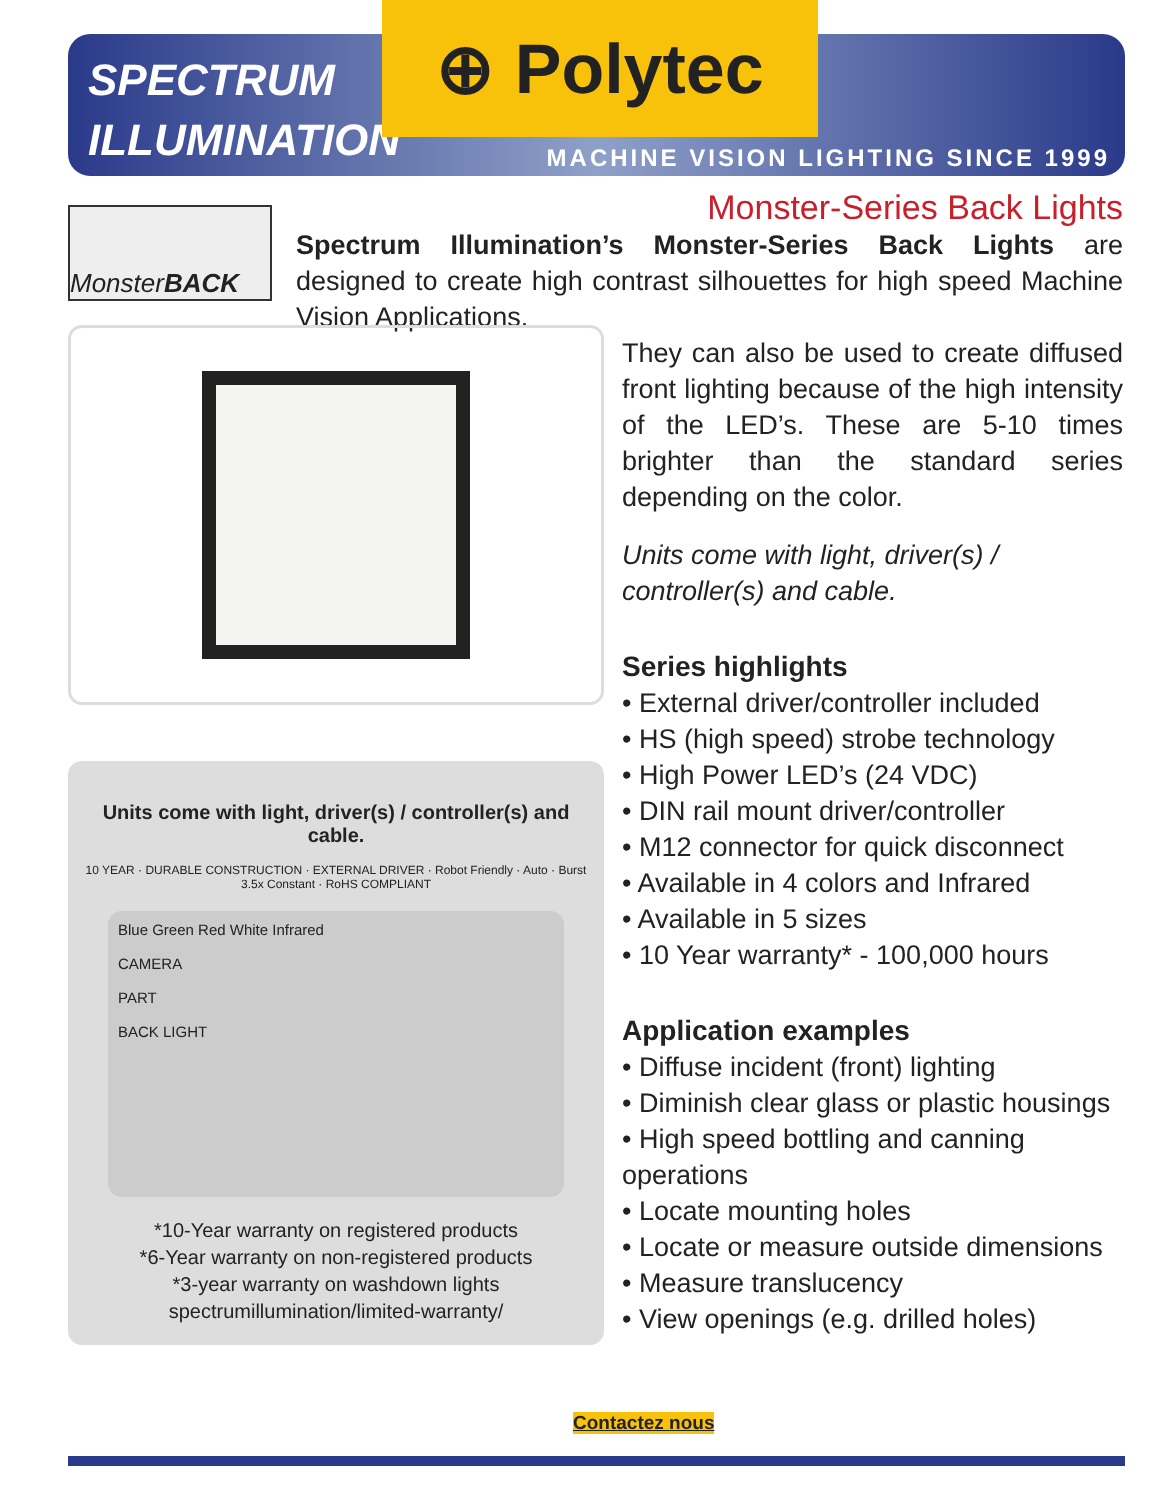SPECTRUM
ILLUMINATION
⊕ Polytec
MACHINE VISION LIGHTING SINCE 1999
Monster-Series Back Lights
Monster BACK
Spectrum Illumination’s Monster-Series Back Lights are designed to create high contrast silhouettes for high speed Machine Vision Applications.
Units come with light, driver(s) / controller(s) and cable.
10 YEAR · DURABLE CONSTRUCTION · EXTERNAL DRIVER · Robot Friendly · Auto · Burst 3.5x Constant · RoHS COMPLIANT
Blue Green Red White Infrared
CAMERA
PART
BACK LIGHT
*10-Year warranty on registered products
*6-Year warranty on non-registered products
*3-year warranty on washdown lights
spectrumillumination/limited-warranty/
They can also be used to create diffused front lighting because of the high intensity of the LED’s. These are 5-10 times brighter than the standard series depending on the color.
Units come with light, driver(s) / controller(s) and cable.
Series highlights
• External driver/controller included
• HS (high speed) strobe technology
• High Power LED’s (24 VDC)
• DIN rail mount driver/controller
• M12 connector for quick disconnect
• Available in 4 colors and Infrared
• Available in 5 sizes
• 10 Year warranty* - 100,000 hours
Application examples
• Diffuse incident (front) lighting
• Diminish clear glass or plastic housings
• High speed bottling and canning operations
• Locate mounting holes
• Locate or measure outside dimensions
• Measure translucency
• View openings (e.g. drilled holes)
Contactez nous